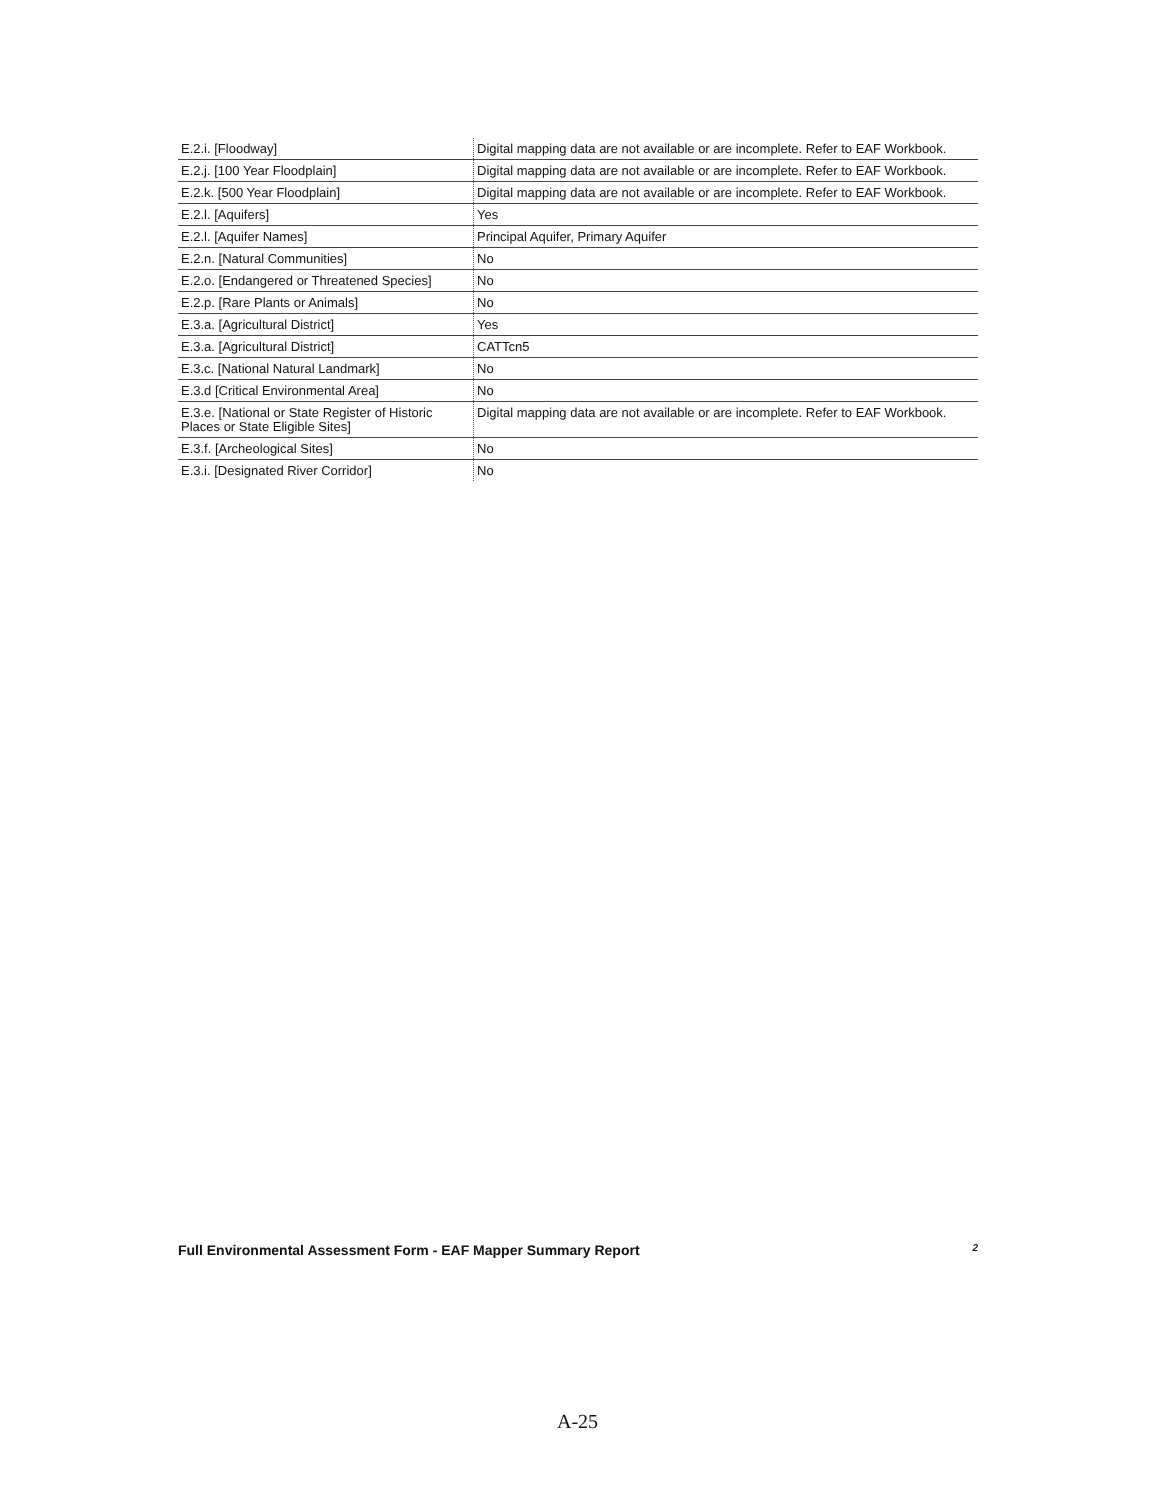| E.2.i. [Floodway] | Digital mapping data are not available or are incomplete. Refer to EAF Workbook. |
| E.2.j. [100 Year Floodplain] | Digital mapping data are not available or are incomplete. Refer to EAF Workbook. |
| E.2.k. [500 Year Floodplain] | Digital mapping data are not available or are incomplete. Refer to EAF Workbook. |
| E.2.l. [Aquifers] | Yes |
| E.2.l. [Aquifer Names] | Principal Aquifer, Primary Aquifer |
| E.2.n. [Natural Communities] | No |
| E.2.o. [Endangered or Threatened Species] | No |
| E.2.p. [Rare Plants or Animals] | No |
| E.3.a. [Agricultural District] | Yes |
| E.3.a. [Agricultural District] | CATTcn5 |
| E.3.c. [National Natural Landmark] | No |
| E.3.d [Critical Environmental Area] | No |
| E.3.e. [National or State Register of Historic Places or State Eligible Sites] | Digital mapping data are not available or are incomplete. Refer to EAF Workbook. |
| E.3.f. [Archeological Sites] | No |
| E.3.i. [Designated River Corridor] | No |
Full Environmental Assessment Form - EAF Mapper Summary Report 2
A-25